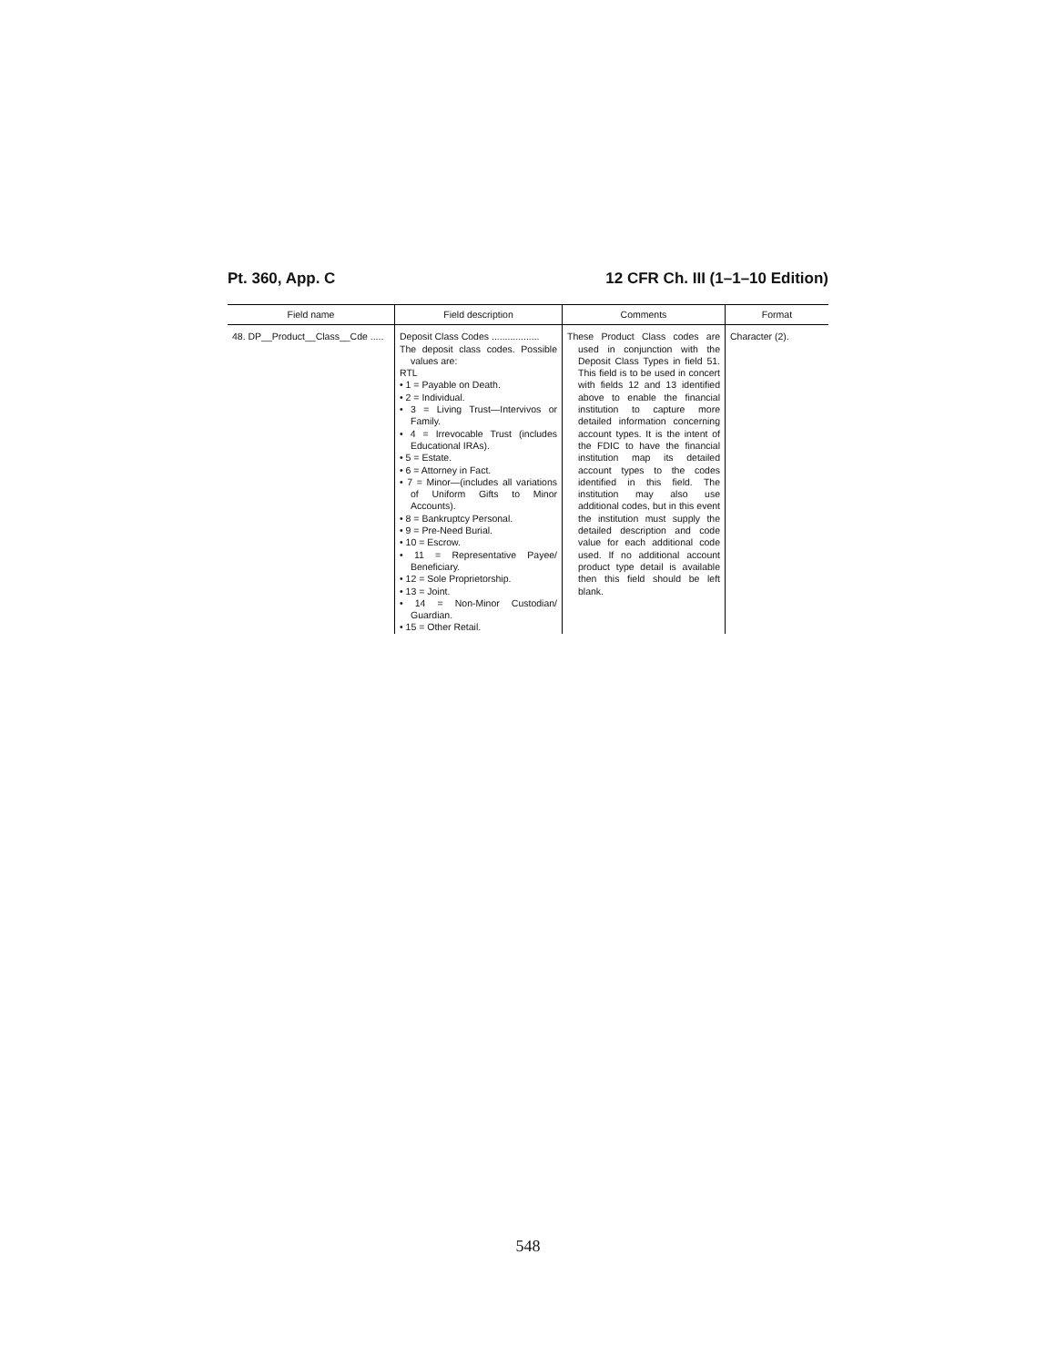Pt. 360, App. C 12 CFR Ch. III (1–1–10 Edition)
| Field name | Field description | Comments | Format |
| --- | --- | --- | --- |
| 48. DP__Product__Class__Cde ..... | Deposit Class Codes .................. The deposit class codes. Possible values are: RTL • 1 = Payable on Death. • 2 = Individual. • 3 = Living Trust—Intervivos or Family. • 4 = Irrevocable Trust (includes Educational IRAs). • 5 = Estate. • 6 = Attorney in Fact. • 7 = Minor—(includes all variations of Uniform Gifts to Minor Accounts). • 8 = Bankruptcy Personal. • 9 = Pre-Need Burial. • 10 = Escrow. • 11 = Representative Payee/ Beneficiary. • 12 = Sole Proprietorship. • 13 = Joint. • 14 = Non-Minor Custodian/ Guardian. • 15 = Other Retail. | These Product Class codes are used in conjunction with the Deposit Class Types in field 51. This field is to be used in concert with fields 12 and 13 identified above to enable the financial institution to capture more detailed information concerning account types. It is the intent of the FDIC to have the financial institution map its detailed account types to the codes identified in this field. The institution may also use additional codes, but in this event the institution must supply the detailed description and code value for each additional code used. If no additional account product type detail is available then this field should be left blank. | Character (2). |
548